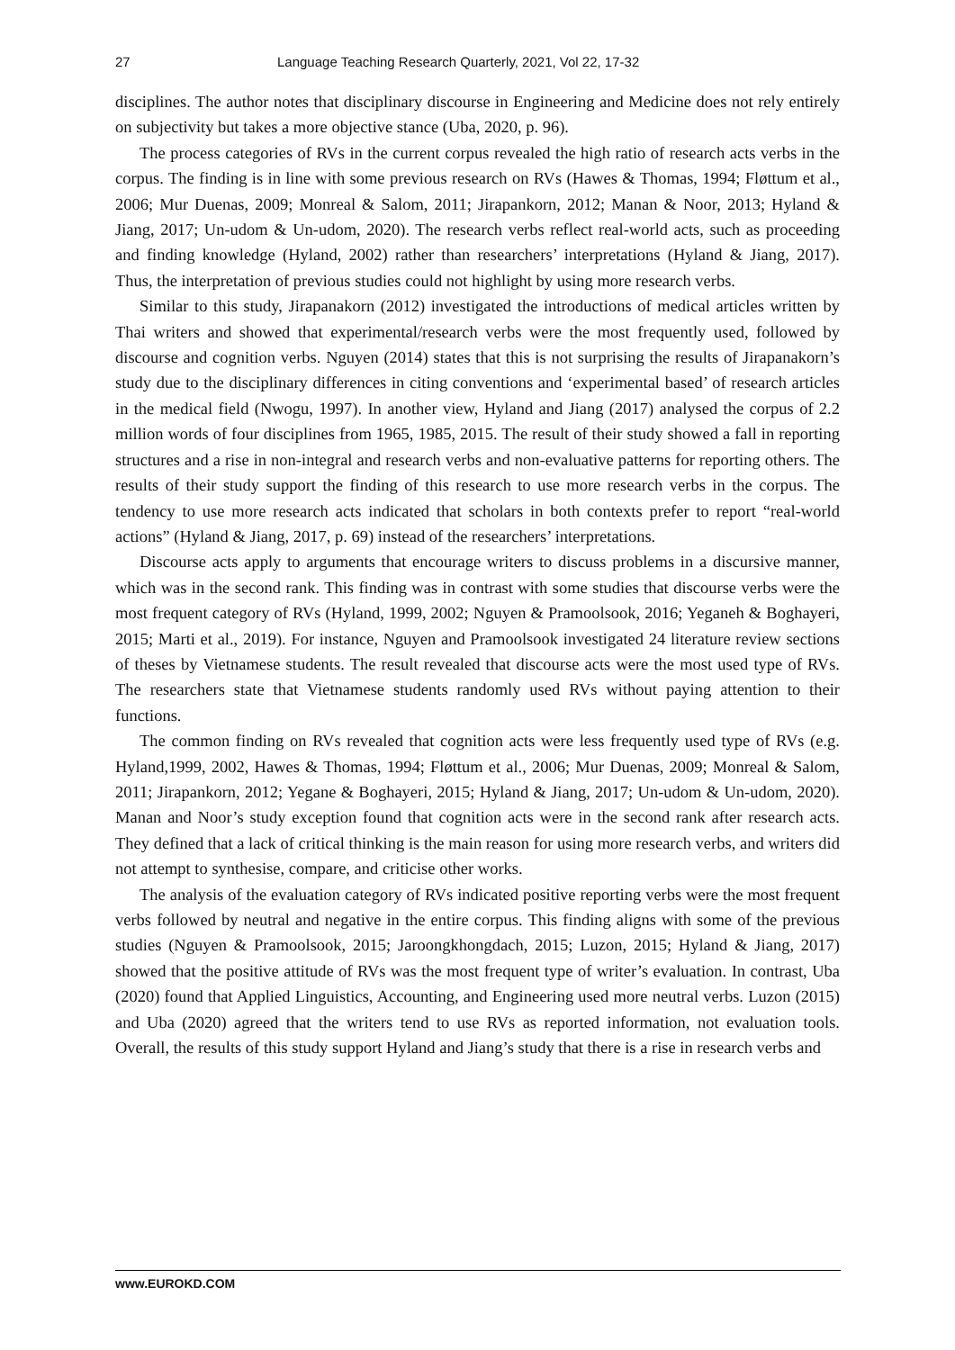27 Language Teaching Research Quarterly, 2021, Vol 22, 17-32
disciplines. The author notes that disciplinary discourse in Engineering and Medicine does not rely entirely on subjectivity but takes a more objective stance (Uba, 2020, p. 96).
The process categories of RVs in the current corpus revealed the high ratio of research acts verbs in the corpus. The finding is in line with some previous research on RVs (Hawes & Thomas, 1994; Fløttum et al., 2006; Mur Duenas, 2009; Monreal & Salom, 2011; Jirapankorn, 2012; Manan & Noor, 2013; Hyland & Jiang, 2017; Un-udom & Un-udom, 2020). The research verbs reflect real-world acts, such as proceeding and finding knowledge (Hyland, 2002) rather than researchers’ interpretations (Hyland & Jiang, 2017). Thus, the interpretation of previous studies could not highlight by using more research verbs.
Similar to this study, Jirapanakorn (2012) investigated the introductions of medical articles written by Thai writers and showed that experimental/research verbs were the most frequently used, followed by discourse and cognition verbs. Nguyen (2014) states that this is not surprising the results of Jirapanakorn’s study due to the disciplinary differences in citing conventions and ‘experimental based’ of research articles in the medical field (Nwogu, 1997). In another view, Hyland and Jiang (2017) analysed the corpus of 2.2 million words of four disciplines from 1965, 1985, 2015. The result of their study showed a fall in reporting structures and a rise in non-integral and research verbs and non-evaluative patterns for reporting others. The results of their study support the finding of this research to use more research verbs in the corpus. The tendency to use more research acts indicated that scholars in both contexts prefer to report “real-world actions” (Hyland & Jiang, 2017, p. 69) instead of the researchers’ interpretations.
Discourse acts apply to arguments that encourage writers to discuss problems in a discursive manner, which was in the second rank. This finding was in contrast with some studies that discourse verbs were the most frequent category of RVs (Hyland, 1999, 2002; Nguyen & Pramoolsook, 2016; Yeganeh & Boghayeri, 2015; Marti et al., 2019). For instance, Nguyen and Pramoolsook investigated 24 literature review sections of theses by Vietnamese students. The result revealed that discourse acts were the most used type of RVs. The researchers state that Vietnamese students randomly used RVs without paying attention to their functions.
The common finding on RVs revealed that cognition acts were less frequently used type of RVs (e.g. Hyland,1999, 2002, Hawes & Thomas, 1994; Fløttum et al., 2006; Mur Duenas, 2009; Monreal & Salom, 2011; Jirapankorn, 2012; Yegane & Boghayeri, 2015; Hyland & Jiang, 2017; Un-udom & Un-udom, 2020). Manan and Noor’s study exception found that cognition acts were in the second rank after research acts. They defined that a lack of critical thinking is the main reason for using more research verbs, and writers did not attempt to synthesise, compare, and criticise other works.
The analysis of the evaluation category of RVs indicated positive reporting verbs were the most frequent verbs followed by neutral and negative in the entire corpus. This finding aligns with some of the previous studies (Nguyen & Pramoolsook, 2015; Jaroongkhongdach, 2015; Luzon, 2015; Hyland & Jiang, 2017) showed that the positive attitude of RVs was the most frequent type of writer’s evaluation. In contrast, Uba (2020) found that Applied Linguistics, Accounting, and Engineering used more neutral verbs. Luzon (2015) and Uba (2020) agreed that the writers tend to use RVs as reported information, not evaluation tools. Overall, the results of this study support Hyland and Jiang’s study that there is a rise in research verbs and
www.EUROKD.COM